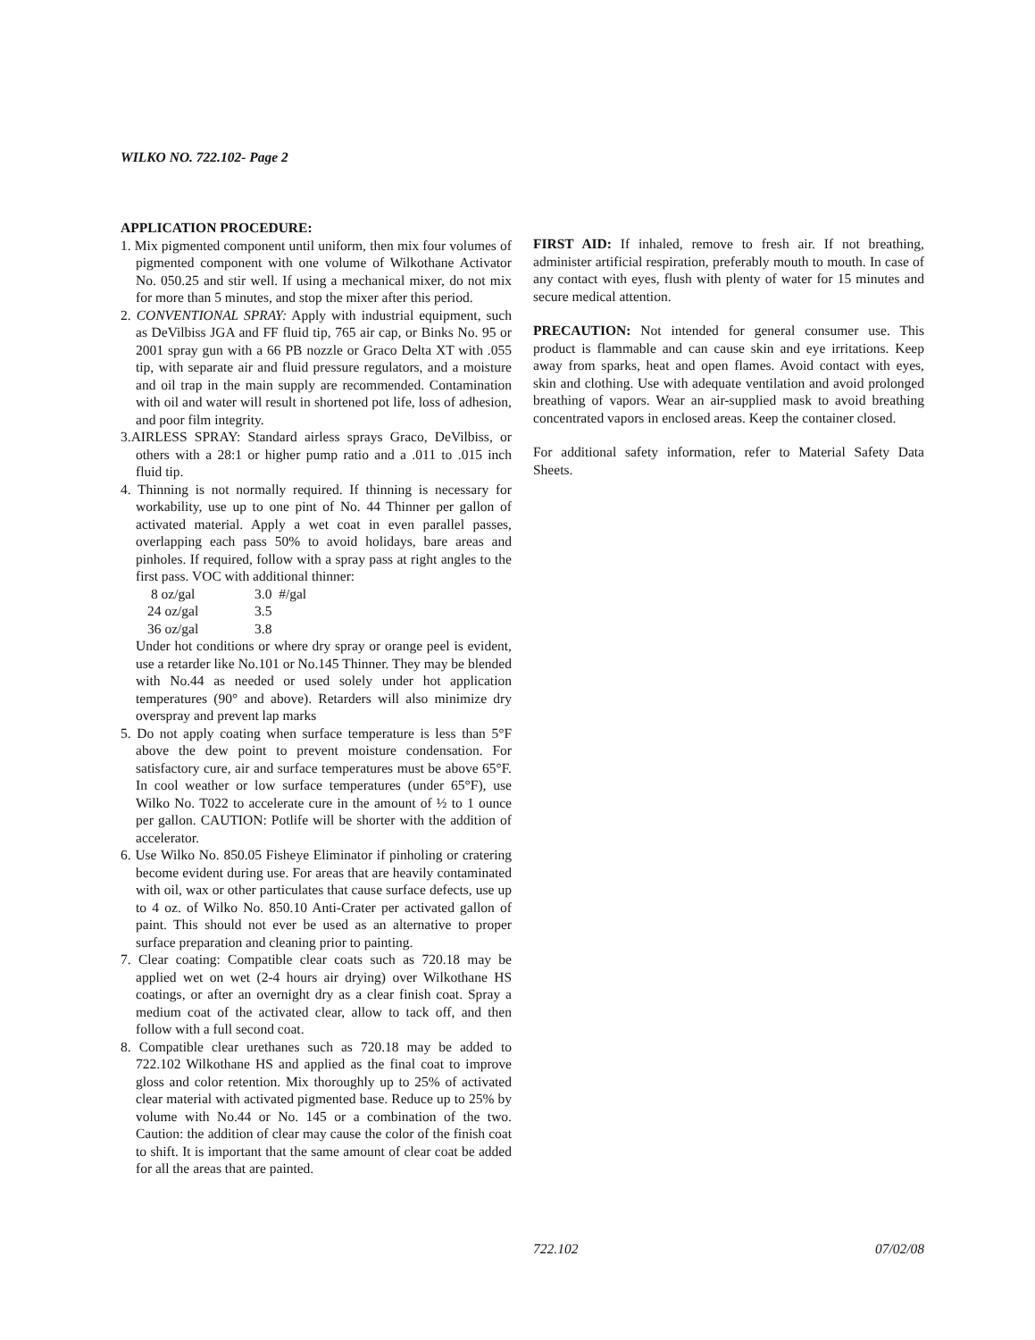WILKO NO. 722.102- Page 2
APPLICATION PROCEDURE:
1. Mix pigmented component until uniform, then mix four volumes of pigmented component with one volume of Wilkothane Activator No. 050.25 and stir well. If using a mechanical mixer, do not mix for more than 5 minutes, and stop the mixer after this period.
2. CONVENTIONAL SPRAY: Apply with industrial equipment, such as DeVilbiss JGA and FF fluid tip, 765 air cap, or Binks No. 95 or 2001 spray gun with a 66 PB nozzle or Graco Delta XT with .055 tip, with separate air and fluid pressure regulators, and a moisture and oil trap in the main supply are recommended. Contamination with oil and water will result in shortened pot life, loss of adhesion, and poor film integrity.
3.AIRLESS SPRAY: Standard airless sprays Graco, DeVilbiss, or others with a 28:1 or higher pump ratio and a .011 to .015 inch fluid tip.
4. Thinning is not normally required. If thinning is necessary for workability, use up to one pint of No. 44 Thinner per gallon of activated material. Apply a wet coat in even parallel passes, overlapping each pass 50% to avoid holidays, bare areas and pinholes. If required, follow with a spray pass at right angles to the first pass. VOC with additional thinner:
| 8 oz/gal | 3.0 #/gal |
| 24 oz/gal | 3.5 |
| 36 oz/gal | 3.8 |
Under hot conditions or where dry spray or orange peel is evident, use a retarder like No.101 or No.145 Thinner. They may be blended with No.44 as needed or used solely under hot application temperatures (90° and above). Retarders will also minimize dry overspray and prevent lap marks
5. Do not apply coating when surface temperature is less than 5°F above the dew point to prevent moisture condensation. For satisfactory cure, air and surface temperatures must be above 65°F. In cool weather or low surface temperatures (under 65°F), use Wilko No. T022 to accelerate cure in the amount of ½ to 1 ounce per gallon. CAUTION: Potlife will be shorter with the addition of accelerator.
6. Use Wilko No. 850.05 Fisheye Eliminator if pinholing or cratering become evident during use. For areas that are heavily contaminated with oil, wax or other particulates that cause surface defects, use up to 4 oz. of Wilko No. 850.10 Anti-Crater per activated gallon of paint. This should not ever be used as an alternative to proper surface preparation and cleaning prior to painting.
7. Clear coating: Compatible clear coats such as 720.18 may be applied wet on wet (2-4 hours air drying) over Wilkothane HS coatings, or after an overnight dry as a clear finish coat. Spray a medium coat of the activated clear, allow to tack off, and then follow with a full second coat.
8. Compatible clear urethanes such as 720.18 may be added to 722.102 Wilkothane HS and applied as the final coat to improve gloss and color retention. Mix thoroughly up to 25% of activated clear material with activated pigmented base. Reduce up to 25% by volume with No.44 or No. 145 or a combination of the two. Caution: the addition of clear may cause the color of the finish coat to shift. It is important that the same amount of clear coat be added for all the areas that are painted.
FIRST AID: If inhaled, remove to fresh air. If not breathing, administer artificial respiration, preferably mouth to mouth. In case of any contact with eyes, flush with plenty of water for 15 minutes and secure medical attention.
PRECAUTION: Not intended for general consumer use. This product is flammable and can cause skin and eye irritations. Keep away from sparks, heat and open flames. Avoid contact with eyes, skin and clothing. Use with adequate ventilation and avoid prolonged breathing of vapors. Wear an air-supplied mask to avoid breathing concentrated vapors in enclosed areas. Keep the container closed.
For additional safety information, refer to Material Safety Data Sheets.
722.102 07/02/08